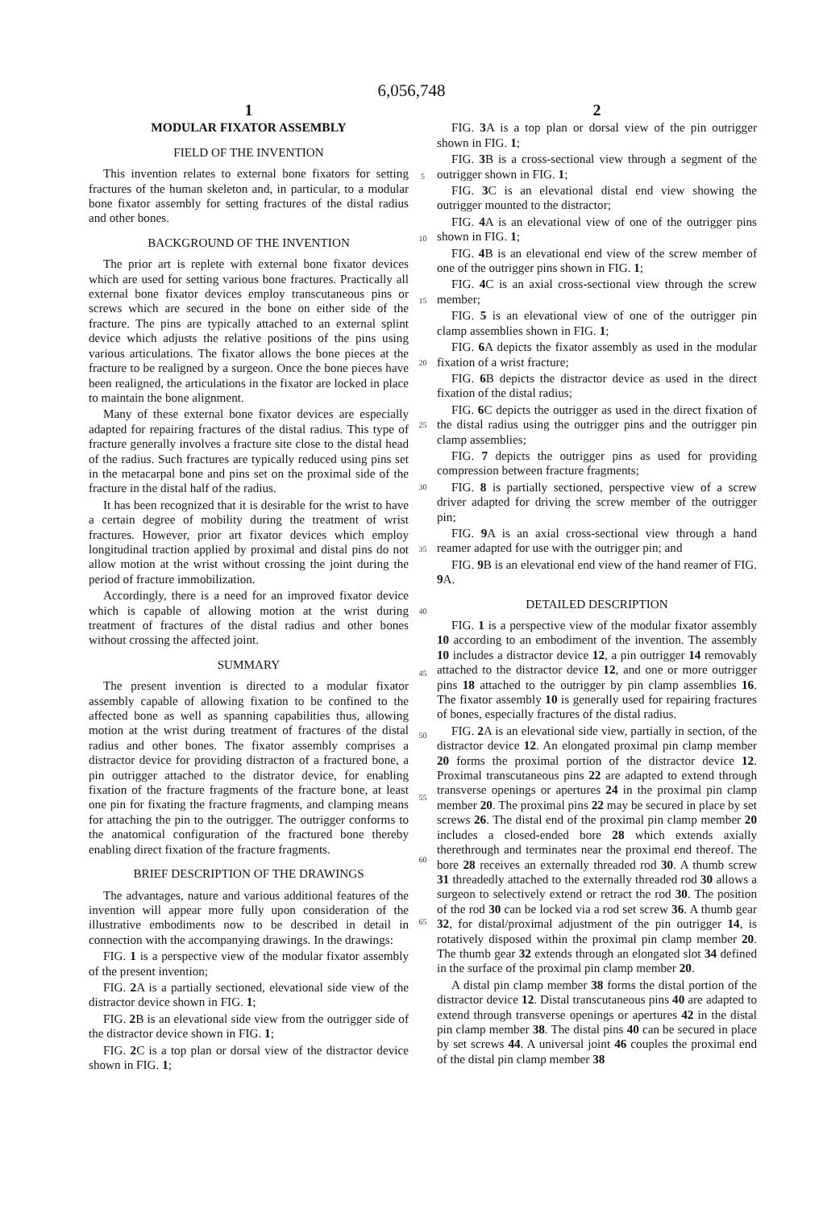6,056,748
1
MODULAR FIXATOR ASSEMBLY
FIELD OF THE INVENTION
This invention relates to external bone fixators for setting fractures of the human skeleton and, in particular, to a modular bone fixator assembly for setting fractures of the distal radius and other bones.
BACKGROUND OF THE INVENTION
The prior art is replete with external bone fixator devices which are used for setting various bone fractures. Practically all external bone fixator devices employ transcutaneous pins or screws which are secured in the bone on either side of the fracture. The pins are typically attached to an external splint device which adjusts the relative positions of the pins using various articulations. The fixator allows the bone pieces at the fracture to be realigned by a surgeon. Once the bone pieces have been realigned, the articulations in the fixator are locked in place to maintain the bone alignment.
Many of these external bone fixator devices are especially adapted for repairing fractures of the distal radius. This type of fracture generally involves a fracture site close to the distal head of the radius. Such fractures are typically reduced using pins set in the metacarpal bone and pins set on the proximal side of the fracture in the distal half of the radius.
It has been recognized that it is desirable for the wrist to have a certain degree of mobility during the treatment of wrist fractures. However, prior art fixator devices which employ longitudinal traction applied by proximal and distal pins do not allow motion at the wrist without crossing the joint during the period of fracture immobilization.
Accordingly, there is a need for an improved fixator device which is capable of allowing motion at the wrist during treatment of fractures of the distal radius and other bones without crossing the affected joint.
SUMMARY
The present invention is directed to a modular fixator assembly capable of allowing fixation to be confined to the affected bone as well as spanning capabilities thus, allowing motion at the wrist during treatment of fractures of the distal radius and other bones. The fixator assembly comprises a distractor device for providing distracton of a fractured bone, a pin outrigger attached to the distrator device, for enabling fixation of the fracture fragments of the fracture bone, at least one pin for fixating the fracture fragments, and clamping means for attaching the pin to the outrigger. The outrigger conforms to the anatomical configuration of the fractured bone thereby enabling direct fixation of the fracture fragments.
BRIEF DESCRIPTION OF THE DRAWINGS
The advantages, nature and various additional features of the invention will appear more fully upon consideration of the illustrative embodiments now to be described in detail in connection with the accompanying drawings. In the drawings:
FIG. 1 is a perspective view of the modular fixator assembly of the present invention;
FIG. 2 A is a partially sectioned, elevational side view of the distractor device shown in FIG. 1;
FIG. 2 B is an elevational side view from the outrigger side of the distractor device shown in FIG. 1;
FIG. 2 C is a top plan or dorsal view of the distractor device shown in FIG. 1;
5
10
15
20
25
30
35
40
45
50
55
60
65
2
FIG. 3 A is a top plan or dorsal view of the pin outrigger shown in FIG. 1;
FIG. 3 B is a cross-sectional view through a segment of the outrigger shown in FIG. 1;
FIG. 3 C is an elevational distal end view showing the outrigger mounted to the distractor;
FIG. 4 A is an elevational view of one of the outrigger pins shown in FIG. 1;
FIG. 4 B is an elevational end view of the screw member of one of the outrigger pins shown in FIG. 1;
FIG. 4 C is an axial cross-sectional view through the screw member;
FIG. 5 is an elevational view of one of the outrigger pin clamp assemblies shown in FIG. 1;
FIG. 6 A depicts the fixator assembly as used in the modular fixation of a wrist fracture;
FIG. 6 B depicts the distractor device as used in the direct fixation of the distal radius;
FIG. 6 C depicts the outrigger as used in the direct fixation of the distal radius using the outrigger pins and the outrigger pin clamp assemblies;
FIG. 7 depicts the outrigger pins as used for providing compression between fracture fragments;
FIG. 8 is partially sectioned, perspective view of a screw driver adapted for driving the screw member of the outrigger pin;
FIG. 9 A is an axial cross-sectional view through a hand reamer adapted for use with the outrigger pin; and
FIG. 9 B is an elevational end view of the hand reamer of FIG. 9 A.
DETAILED DESCRIPTION
FIG. 1 is a perspective view of the modular fixator assembly 10 according to an embodiment of the invention. The assembly 10 includes a distractor device 12, a pin outrigger 14 removably attached to the distractor device 12, and one or more outrigger pins 18 attached to the outrigger by pin clamp assemblies 16. The fixator assembly 10 is generally used for repairing fractures of bones, especially fractures of the distal radius.
FIG. 2 A is an elevational side view, partially in section, of the distractor device 12. An elongated proximal pin clamp member 20 forms the proximal portion of the distractor device 12. Proximal transcutaneous pins 22 are adapted to extend through transverse openings or apertures 24 in the proximal pin clamp member 20. The proximal pins 22 may be secured in place by set screws 26. The distal end of the proximal pin clamp member 20 includes a closed-ended bore 28 which extends axially therethrough and terminates near the proximal end thereof. The bore 28 receives an externally threaded rod 30. A thumb screw 31 threadedly attached to the externally threaded rod 30 allows a surgeon to selectively extend or retract the rod 30. The position of the rod 30 can be locked via a rod set screw 36. A thumb gear 32, for distal/proximal adjustment of the pin outrigger 14, is rotatively disposed within the proximal pin clamp member 20. The thumb gear 32 extends through an elongated slot 34 defined in the surface of the proximal pin clamp member 20.
A distal pin clamp member 38 forms the distal portion of the distractor device 12. Distal transcutaneous pins 40 are adapted to extend through transverse openings or apertures 42 in the distal pin clamp member 38. The distal pins 40 can be secured in place by set screws 44. A universal joint 46 couples the proximal end of the distal pin clamp member 38